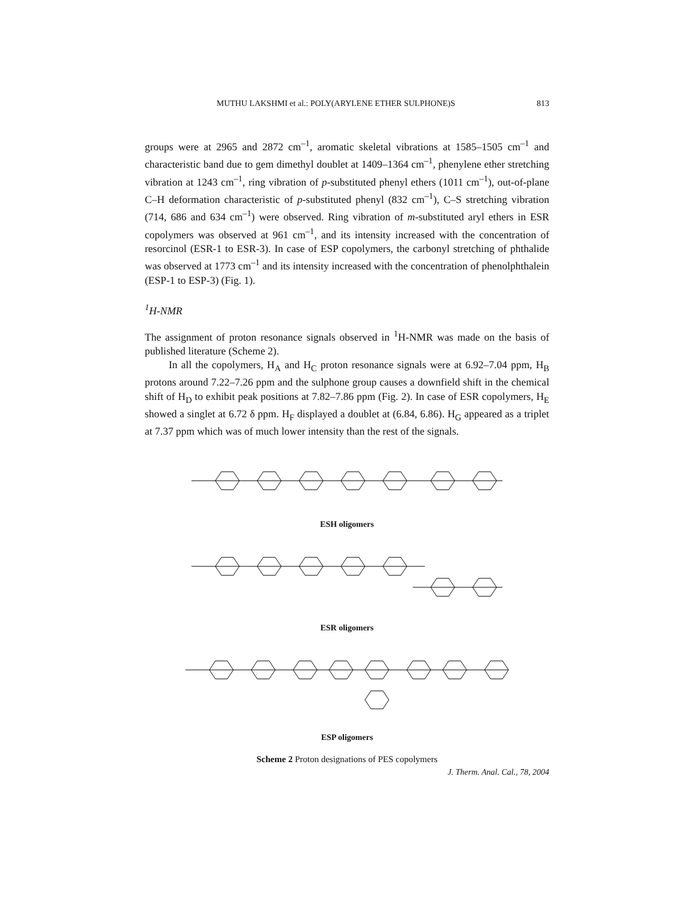MUTHU LAKSHMI et al.: POLY(ARYLENE ETHER SULPHONE)S 813
groups were at 2965 and 2872 cm<sup>–1</sup>, aromatic skeletal vibrations at 1585–1505 cm<sup>–1</sup> and characteristic band due to gem dimethyl doublet at 1409–1364 cm<sup>–1</sup>, phenylene ether stretching vibration at 1243 cm<sup>–1</sup>, ring vibration of p-substituted phenyl ethers (1011 cm<sup>–1</sup>), out-of-plane C–H deformation characteristic of p-substituted phenyl (832 cm<sup>–1</sup>), C–S stretching vibration (714, 686 and 634 cm<sup>–1</sup>) were observed. Ring vibration of m-substituted aryl ethers in ESR copolymers was observed at 961 cm<sup>–1</sup>, and its intensity increased with the concentration of resorcinol (ESR-1 to ESR-3). In case of ESP copolymers, the carbonyl stretching of phthalide was observed at 1773 cm<sup>–1</sup> and its intensity increased with the concentration of phenolphthalein (ESP-1 to ESP-3) (Fig. 1).
<sup>1</sup>H-NMR
The assignment of proton resonance signals observed in <sup>1</sup>H-NMR was made on the basis of published literature (Scheme 2).
In all the copolymers, H<sub>A</sub> and H<sub>C</sub> proton resonance signals were at 6.92–7.04 ppm, H<sub>B</sub> protons around 7.22–7.26 ppm and the sulphone group causes a downfield shift in the chemical shift of H<sub>D</sub> to exhibit peak positions at 7.82–7.86 ppm (Fig. 2). In case of ESR copolymers, H<sub>E</sub> showed a singlet at 6.72 δ ppm. H<sub>F</sub> displayed a doublet at (6.84, 6.86). H<sub>G</sub> appeared as a triplet at 7.37 ppm which was of much lower intensity than the rest of the signals.
ESH oligomers
ESR oligomers
ESP oligomers
Scheme 2 Proton designations of PES copolymers
J. Therm. Anal. Cal., 78, 2004